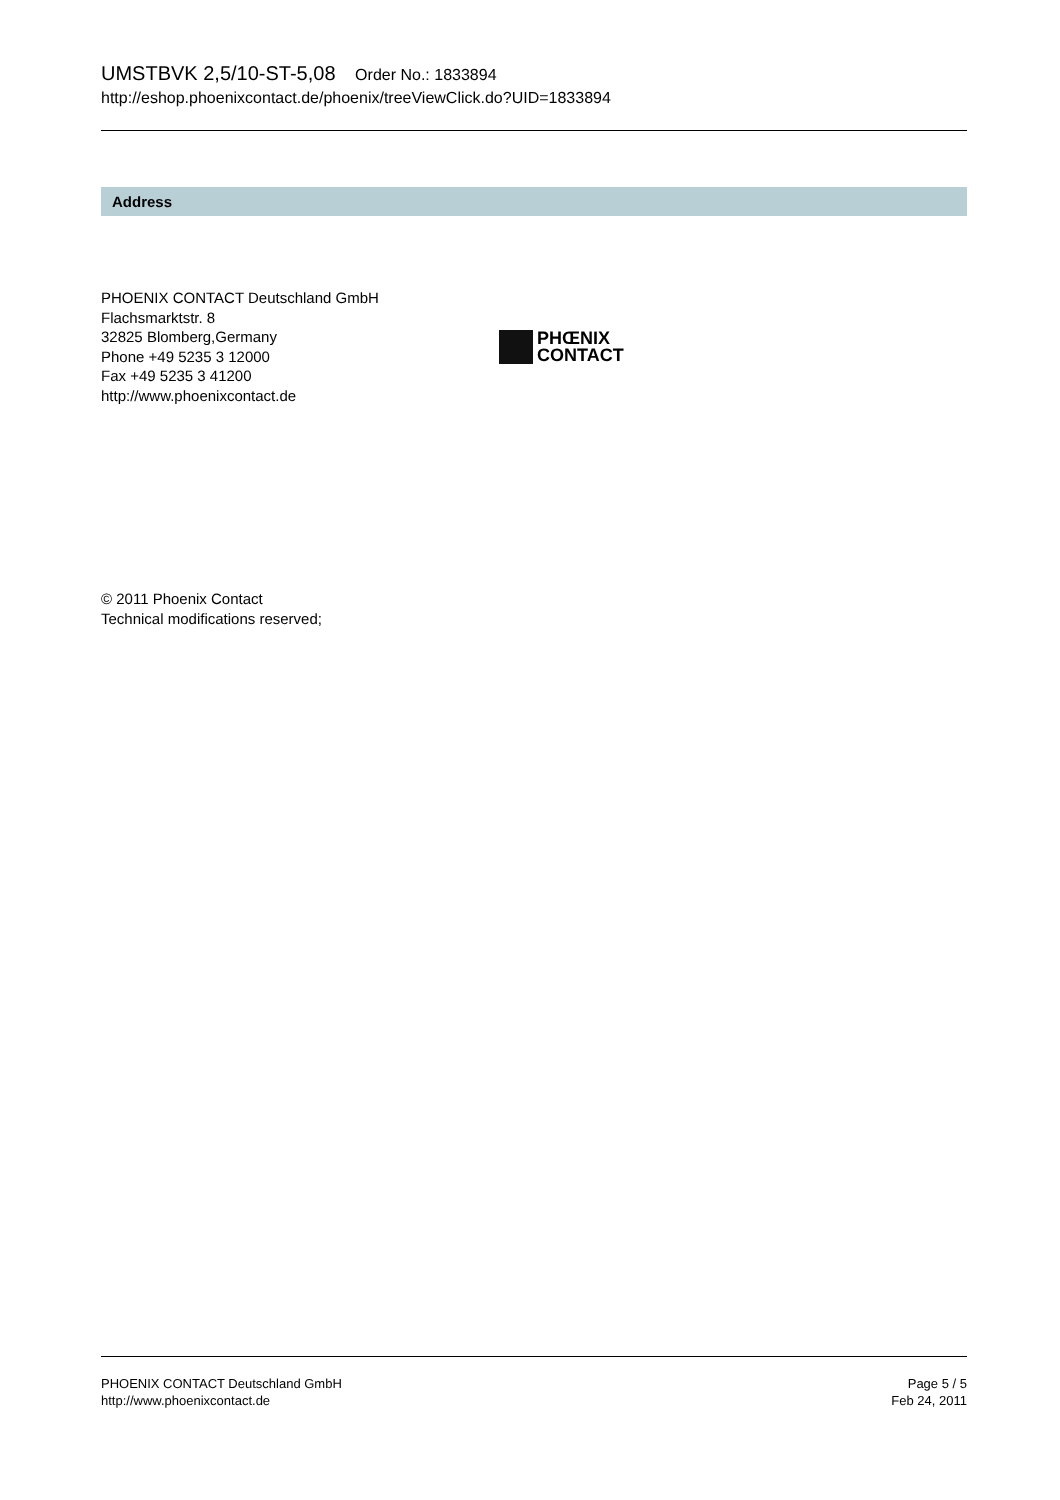UMSTBVK 2,5/10-ST-5,08 Order No.: 1833894
http://eshop.phoenixcontact.de/phoenix/treeViewClick.do?UID=1833894
Address
PHOENIX CONTACT Deutschland GmbH
Flachsmarktstr. 8
32825 Blomberg,Germany
Phone +49 5235 3 12000
Fax +49 5235 3 41200
http://www.phoenixcontact.de
PHŒNIX
CONTACT
© 2011 Phoenix Contact
Technical modifications reserved;
PHOENIX CONTACT Deutschland GmbH
http://www.phoenixcontact.de
Page 5 / 5
Feb 24, 2011